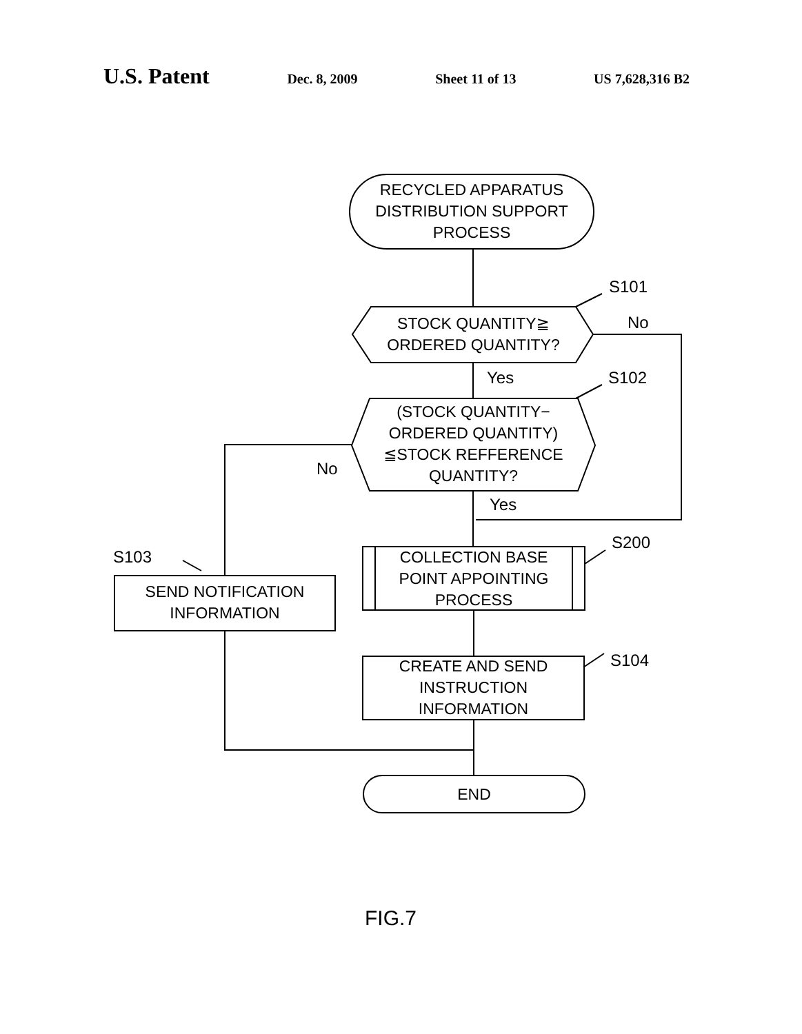U.S. Patent Dec. 8, 2009 Sheet 11 of 13 US 7,628,316 B2
RECYCLED APPARATUS
DISTRIBUTION SUPPORT
PROCESS
STOCK QUANTITY≧
ORDERED QUANTITY?
(STOCK QUANTITY−
ORDERED QUANTITY)
≦STOCK REFFERENCE
QUANTITY?
COLLECTION BASE
POINT APPOINTING
PROCESS
SEND NOTIFICATION
INFORMATION
CREATE AND SEND
INSTRUCTION
INFORMATION
END
S101
No
Yes S102
No
Yes
S200
S103
S104
FIG.7